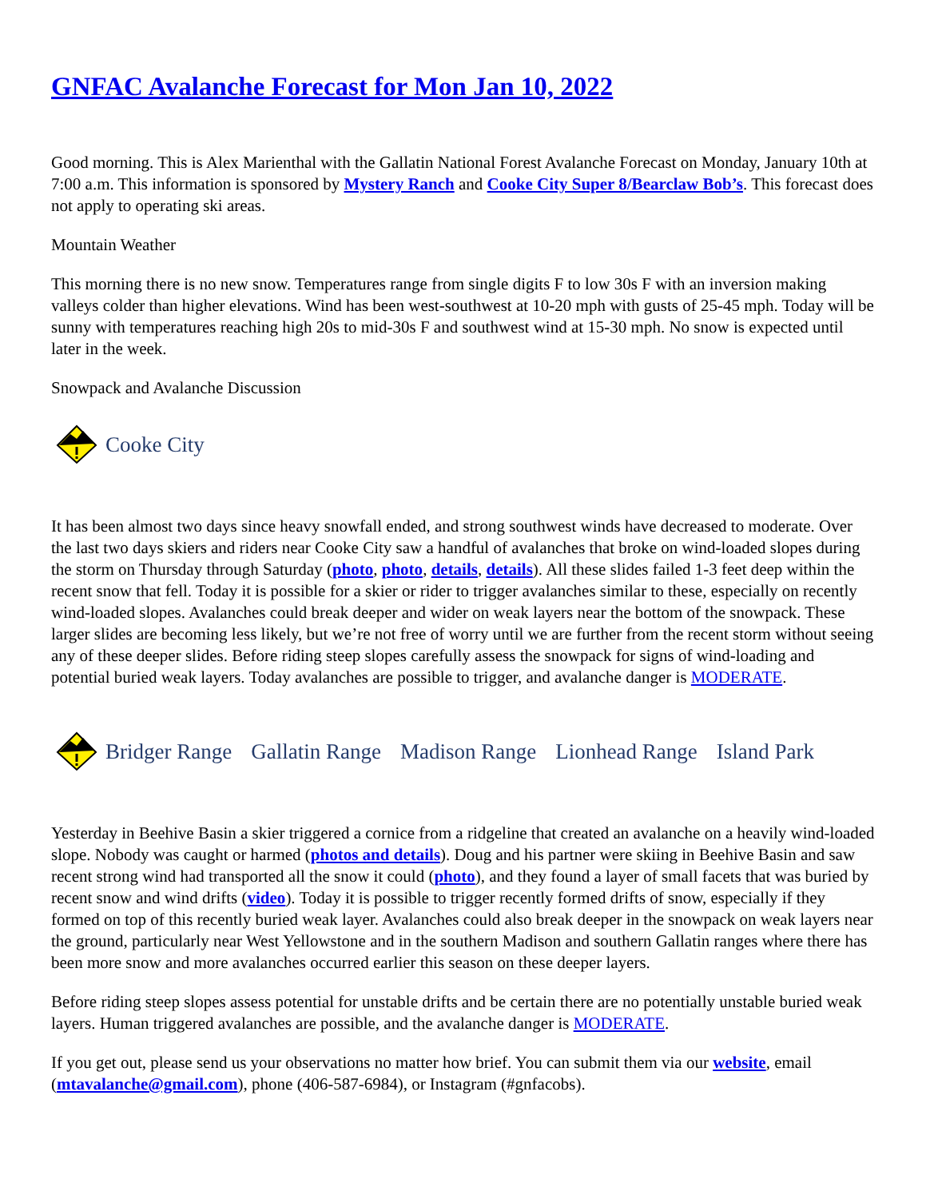GNFAC Avalanche Forecast for Mon Jan 10, 2022
Good morning. This is Alex Marienthal with the Gallatin National Forest Avalanche Forecast on Monday, January 10th at 7:00 a.m. This information is sponsored by Mystery Ranch and Cooke City Super 8/Bearclaw Bob’s. This forecast does not apply to operating ski areas.
Mountain Weather
This morning there is no new snow. Temperatures range from single digits F to low 30s F with an inversion making valleys colder than higher elevations. Wind has been west-southwest at 10-20 mph with gusts of 25-45 mph. Today will be sunny with temperatures reaching high 20s to mid-30s F and southwest wind at 15-30 mph. No snow is expected until later in the week.
Snowpack and Avalanche Discussion
Cooke City
It has been almost two days since heavy snowfall ended, and strong southwest winds have decreased to moderate. Over the last two days skiers and riders near Cooke City saw a handful of avalanches that broke on wind-loaded slopes during the storm on Thursday through Saturday (photo, photo, details, details). All these slides failed 1-3 feet deep within the recent snow that fell. Today it is possible for a skier or rider to trigger avalanches similar to these, especially on recently wind-loaded slopes. Avalanches could break deeper and wider on weak layers near the bottom of the snowpack. These larger slides are becoming less likely, but we’re not free of worry until we are further from the recent storm without seeing any of these deeper slides. Before riding steep slopes carefully assess the snowpack for signs of wind-loading and potential buried weak layers. Today avalanches are possible to trigger, and avalanche danger is MODERATE.
Bridger Range Gallatin Range Madison Range Lionhead Range Island Park
Yesterday in Beehive Basin a skier triggered a cornice from a ridgeline that created an avalanche on a heavily wind-loaded slope. Nobody was caught or harmed (photos and details). Doug and his partner were skiing in Beehive Basin and saw recent strong wind had transported all the snow it could (photo), and they found a layer of small facets that was buried by recent snow and wind drifts (video). Today it is possible to trigger recently formed drifts of snow, especially if they formed on top of this recently buried weak layer. Avalanches could also break deeper in the snowpack on weak layers near the ground, particularly near West Yellowstone and in the southern Madison and southern Gallatin ranges where there has been more snow and more avalanches occurred earlier this season on these deeper layers.
Before riding steep slopes assess potential for unstable drifts and be certain there are no potentially unstable buried weak layers. Human triggered avalanches are possible, and the avalanche danger is MODERATE.
If you get out, please send us your observations no matter how brief. You can submit them via our website, email (mtavalanche@gmail.com), phone (406-587-6984), or Instagram (#gnfacobs).